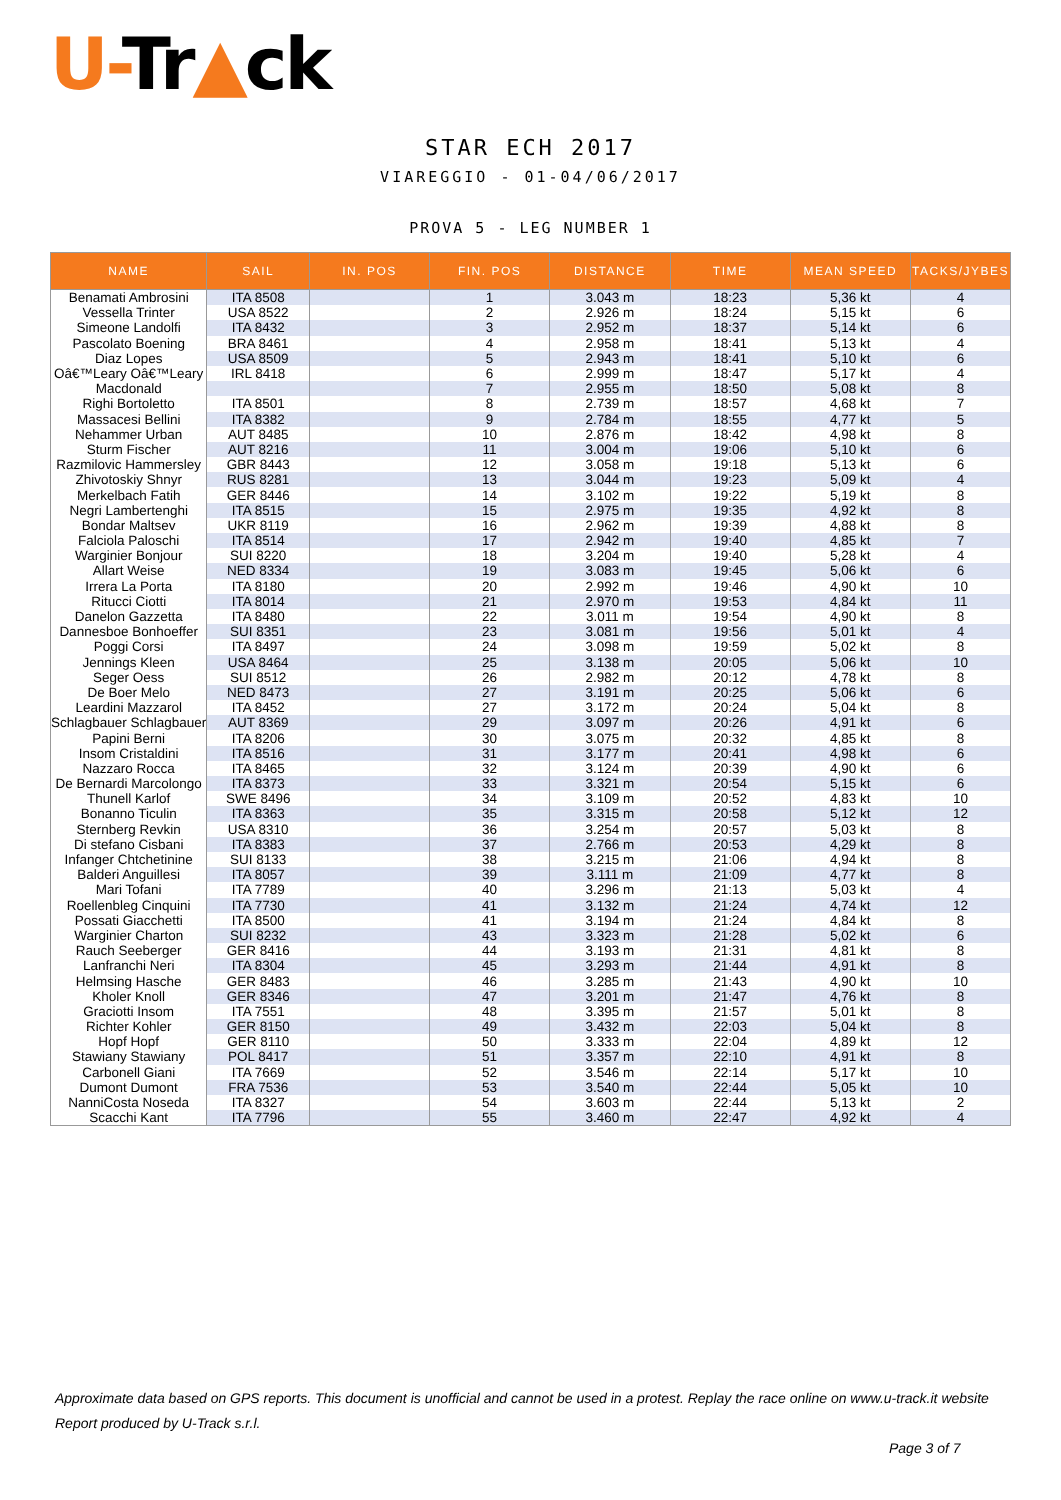U-Tr▲ck
STAR ECH 2017
VIAREGGIO - 01-04/06/2017
PROVA 5 - LEG NUMBER 1
| NAME | SAIL | IN. POS | FIN. POS | DISTANCE | TIME | MEAN SPEED | TACKS/JYBES |
| --- | --- | --- | --- | --- | --- | --- | --- |
| Benamati Ambrosini | ITA 8508 | | 1 | 3.043 m | 18:23 | 5,36 kt | 4 |
| Vessella Trinter | USA 8522 | | 2 | 2.926 m | 18:24 | 5,15 kt | 6 |
| Simeone Landolfi | ITA 8432 | | 3 | 2.952 m | 18:37 | 5,14 kt | 6 |
| Pascolato Boening | BRA 8461 | | 4 | 2.958 m | 18:41 | 5,13 kt | 4 |
| Diaz Lopes | USA 8509 | | 5 | 2.943 m | 18:41 | 5,10 kt | 6 |
| Oâ€™Leary Oâ€™Leary | IRL 8418 | | 6 | 2.999 m | 18:47 | 5,17 kt | 4 |
| Macdonald | | | 7 | 2.955 m | 18:50 | 5,08 kt | 8 |
| Righi Bortoletto | ITA 8501 | | 8 | 2.739 m | 18:57 | 4,68 kt | 7 |
| Massacesi Bellini | ITA 8382 | | 9 | 2.784 m | 18:55 | 4,77 kt | 5 |
| Nehammer Urban | AUT 8485 | | 10 | 2.876 m | 18:42 | 4,98 kt | 8 |
| Sturm Fischer | AUT 8216 | | 11 | 3.004 m | 19:06 | 5,10 kt | 6 |
| Razmilovic Hammersley | GBR 8443 | | 12 | 3.058 m | 19:18 | 5,13 kt | 6 |
| Zhivotoskiy Shnyr | RUS 8281 | | 13 | 3.044 m | 19:23 | 5,09 kt | 4 |
| Merkelbach Fatih | GER 8446 | | 14 | 3.102 m | 19:22 | 5,19 kt | 8 |
| Negri Lambertenghi | ITA 8515 | | 15 | 2.975 m | 19:35 | 4,92 kt | 8 |
| Bondar Maltsev | UKR 8119 | | 16 | 2.962 m | 19:39 | 4,88 kt | 8 |
| Falciola Paloschi | ITA 8514 | | 17 | 2.942 m | 19:40 | 4,85 kt | 7 |
| Warginier Bonjour | SUI 8220 | | 18 | 3.204 m | 19:40 | 5,28 kt | 4 |
| Allart Weise | NED 8334 | | 19 | 3.083 m | 19:45 | 5,06 kt | 6 |
| Irrera La Porta | ITA 8180 | | 20 | 2.992 m | 19:46 | 4,90 kt | 10 |
| Ritucci Ciotti | ITA 8014 | | 21 | 2.970 m | 19:53 | 4,84 kt | 11 |
| Danelon Gazzetta | ITA 8480 | | 22 | 3.011 m | 19:54 | 4,90 kt | 8 |
| Dannesboe Bonhoeffer | SUI 8351 | | 23 | 3.081 m | 19:56 | 5,01 kt | 4 |
| Poggi Corsi | ITA 8497 | | 24 | 3.098 m | 19:59 | 5,02 kt | 8 |
| Jennings Kleen | USA 8464 | | 25 | 3.138 m | 20:05 | 5,06 kt | 10 |
| Seger Oess | SUI 8512 | | 26 | 2.982 m | 20:12 | 4,78 kt | 8 |
| De Boer Melo | NED 8473 | | 27 | 3.191 m | 20:25 | 5,06 kt | 6 |
| Leardini Mazzarol | ITA 8452 | | 27 | 3.172 m | 20:24 | 5,04 kt | 8 |
| Schlagbauer Schlagbauer | AUT 8369 | | 29 | 3.097 m | 20:26 | 4,91 kt | 6 |
| Papini Berni | ITA 8206 | | 30 | 3.075 m | 20:32 | 4,85 kt | 8 |
| Insom Cristaldini | ITA 8516 | | 31 | 3.177 m | 20:41 | 4,98 kt | 6 |
| Nazzaro Rocca | ITA 8465 | | 32 | 3.124 m | 20:39 | 4,90 kt | 6 |
| De Bernardi Marcolongo | ITA 8373 | | 33 | 3.321 m | 20:54 | 5,15 kt | 6 |
| Thunell Karlof | SWE 8496 | | 34 | 3.109 m | 20:52 | 4,83 kt | 10 |
| Bonanno Ticulin | ITA 8363 | | 35 | 3.315 m | 20:58 | 5,12 kt | 12 |
| Sternberg Revkin | USA 8310 | | 36 | 3.254 m | 20:57 | 5,03 kt | 8 |
| Di stefano Cisbani | ITA 8383 | | 37 | 2.766 m | 20:53 | 4,29 kt | 8 |
| Infanger Chtchetinine | SUI 8133 | | 38 | 3.215 m | 21:06 | 4,94 kt | 8 |
| Balderi Anguillesi | ITA 8057 | | 39 | 3.111 m | 21:09 | 4,77 kt | 8 |
| Mari Tofani | ITA 7789 | | 40 | 3.296 m | 21:13 | 5,03 kt | 4 |
| Roellenbleg Cinquini | ITA 7730 | | 41 | 3.132 m | 21:24 | 4,74 kt | 12 |
| Possati Giacchetti | ITA 8500 | | 41 | 3.194 m | 21:24 | 4,84 kt | 8 |
| Warginier Charton | SUI 8232 | | 43 | 3.323 m | 21:28 | 5,02 kt | 6 |
| Rauch Seeberger | GER 8416 | | 44 | 3.193 m | 21:31 | 4,81 kt | 8 |
| Lanfranchi Neri | ITA 8304 | | 45 | 3.293 m | 21:44 | 4,91 kt | 8 |
| Helmsing Hasche | GER 8483 | | 46 | 3.285 m | 21:43 | 4,90 kt | 10 |
| Kholer Knoll | GER 8346 | | 47 | 3.201 m | 21:47 | 4,76 kt | 8 |
| Graciotti Insom | ITA 7551 | | 48 | 3.395 m | 21:57 | 5,01 kt | 8 |
| Richter Kohler | GER 8150 | | 49 | 3.432 m | 22:03 | 5,04 kt | 8 |
| Hopf Hopf | GER 8110 | | 50 | 3.333 m | 22:04 | 4,89 kt | 12 |
| Stawiany Stawiany | POL 8417 | | 51 | 3.357 m | 22:10 | 4,91 kt | 8 |
| Carbonell Giani | ITA 7669 | | 52 | 3.546 m | 22:14 | 5,17 kt | 10 |
| Dumont Dumont | FRA 7536 | | 53 | 3.540 m | 22:44 | 5,05 kt | 10 |
| NanniCosta Noseda | ITA 8327 | | 54 | 3.603 m | 22:44 | 5,13 kt | 2 |
| Scacchi Kant | ITA 7796 | | 55 | 3.460 m | 22:47 | 4,92 kt | 4 |
Approximate data based on GPS reports. This document is unofficial and cannot be used in a protest. Replay the race online on www.u-track.it website
Report produced by U-Track s.r.l.
Page 3 of 7